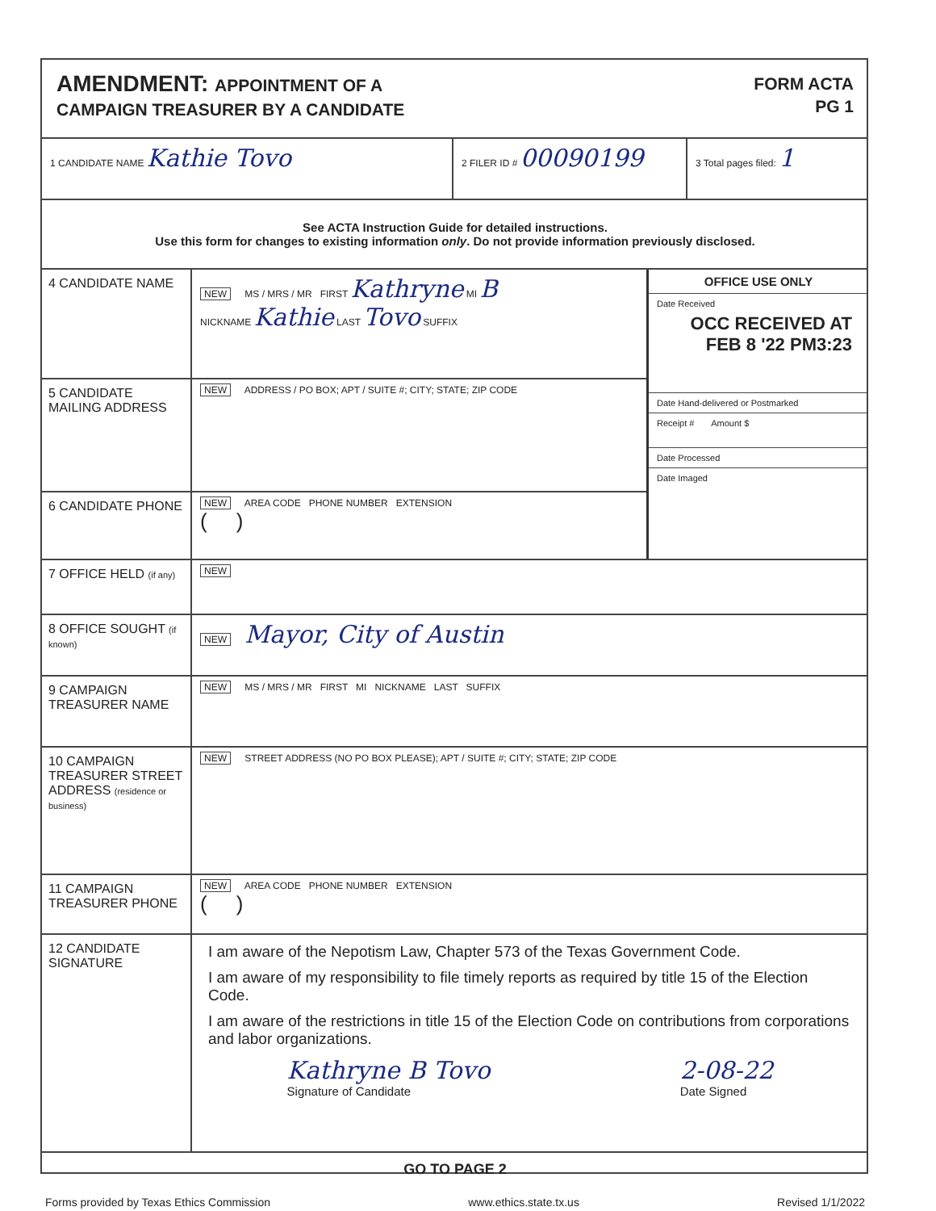AMENDMENT: APPOINTMENT OF A
CAMPAIGN TREASURER BY A CANDIDATE
FORM ACTA
PG 1
1 CANDIDATE NAME Kathie Tovo
2 FILER ID # 00090199
3 Total pages filed: 1
See ACTA Instruction Guide for detailed instructions.
Use this form for changes to existing information only. Do not provide information previously disclosed.
4 CANDIDATE NAME
NEW MS / MRS / MR FIRST Kathryne MI B
NICKNAME Kathie LAST Tovo SUFFIX
5 CANDIDATE MAILING ADDRESS
NEW ADDRESS / PO BOX; APT / SUITE #; CITY; STATE; ZIP CODE
6 CANDIDATE PHONE
NEW AREA CODE PHONE NUMBER EXTENSION
( )
OFFICE USE ONLY
Date Received
OCC RECEIVED AT
FEB 8 '22 PM3:23
Date Hand-delivered or Postmarked
Receipt # Amount $
Date Processed
Date Imaged
7 OFFICE HELD (if any)
NEW
8 OFFICE SOUGHT (if known)
NEW Mayor, City of Austin
9 CAMPAIGN TREASURER NAME
NEW MS / MRS / MR FIRST MI NICKNAME LAST SUFFIX
10 CAMPAIGN TREASURER STREET ADDRESS (residence or business)
NEW STREET ADDRESS (NO PO BOX PLEASE); APT / SUITE #; CITY; STATE; ZIP CODE
11 CAMPAIGN TREASURER PHONE
NEW AREA CODE PHONE NUMBER EXTENSION
( )
12 CANDIDATE SIGNATURE
I am aware of the Nepotism Law, Chapter 573 of the Texas Government Code.
I am aware of my responsibility to file timely reports as required by title 15 of the Election Code.
I am aware of the restrictions in title 15 of the Election Code on contributions from corporations and labor organizations.
Kathryne B Tovo
Signature of Candidate
2-08-22
Date Signed
GO TO PAGE 2
Forms provided by Texas Ethics Commission www.ethics.state.tx.us Revised 1/1/2022